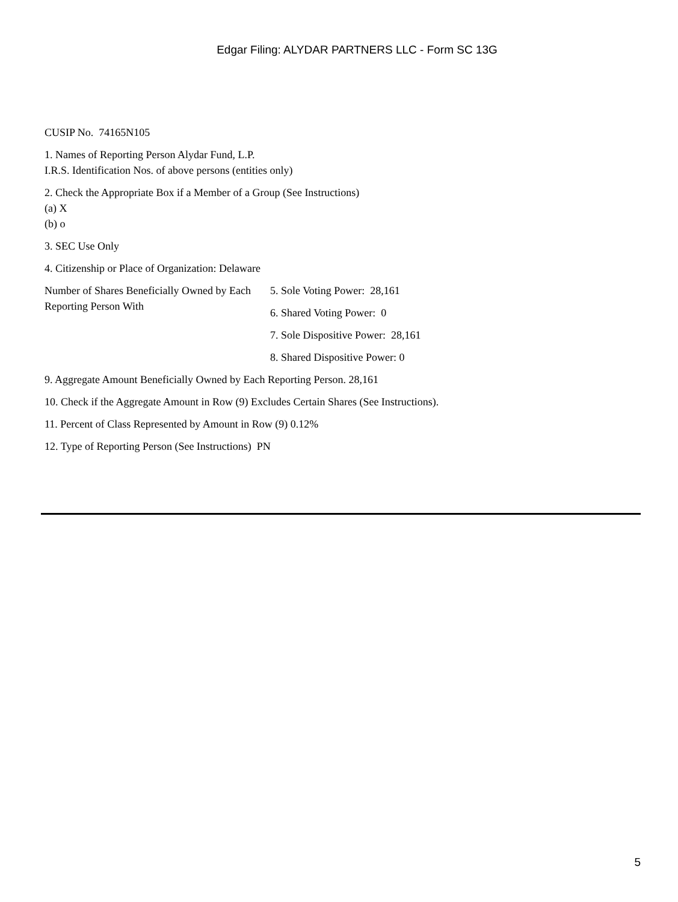Edgar Filing: ALYDAR PARTNERS LLC - Form SC 13G
CUSIP No. 74165N105
1. Names of Reporting Person Alydar Fund, L.P.
I.R.S. Identification Nos. of above persons (entities only)
2. Check the Appropriate Box if a Member of a Group (See Instructions)
(a) X
(b) o
3. SEC Use Only
4. Citizenship or Place of Organization: Delaware
| Number of Shares Beneficially Owned by Each Reporting Person With | 5. Sole Voting Power: 28,161 6. Shared Voting Power: 0 7. Sole Dispositive Power: 28,161 8. Shared Dispositive Power: 0 |
9. Aggregate Amount Beneficially Owned by Each Reporting Person. 28,161
10. Check if the Aggregate Amount in Row (9) Excludes Certain Shares (See Instructions).
11. Percent of Class Represented by Amount in Row (9) 0.12%
12. Type of Reporting Person (See Instructions) PN
5